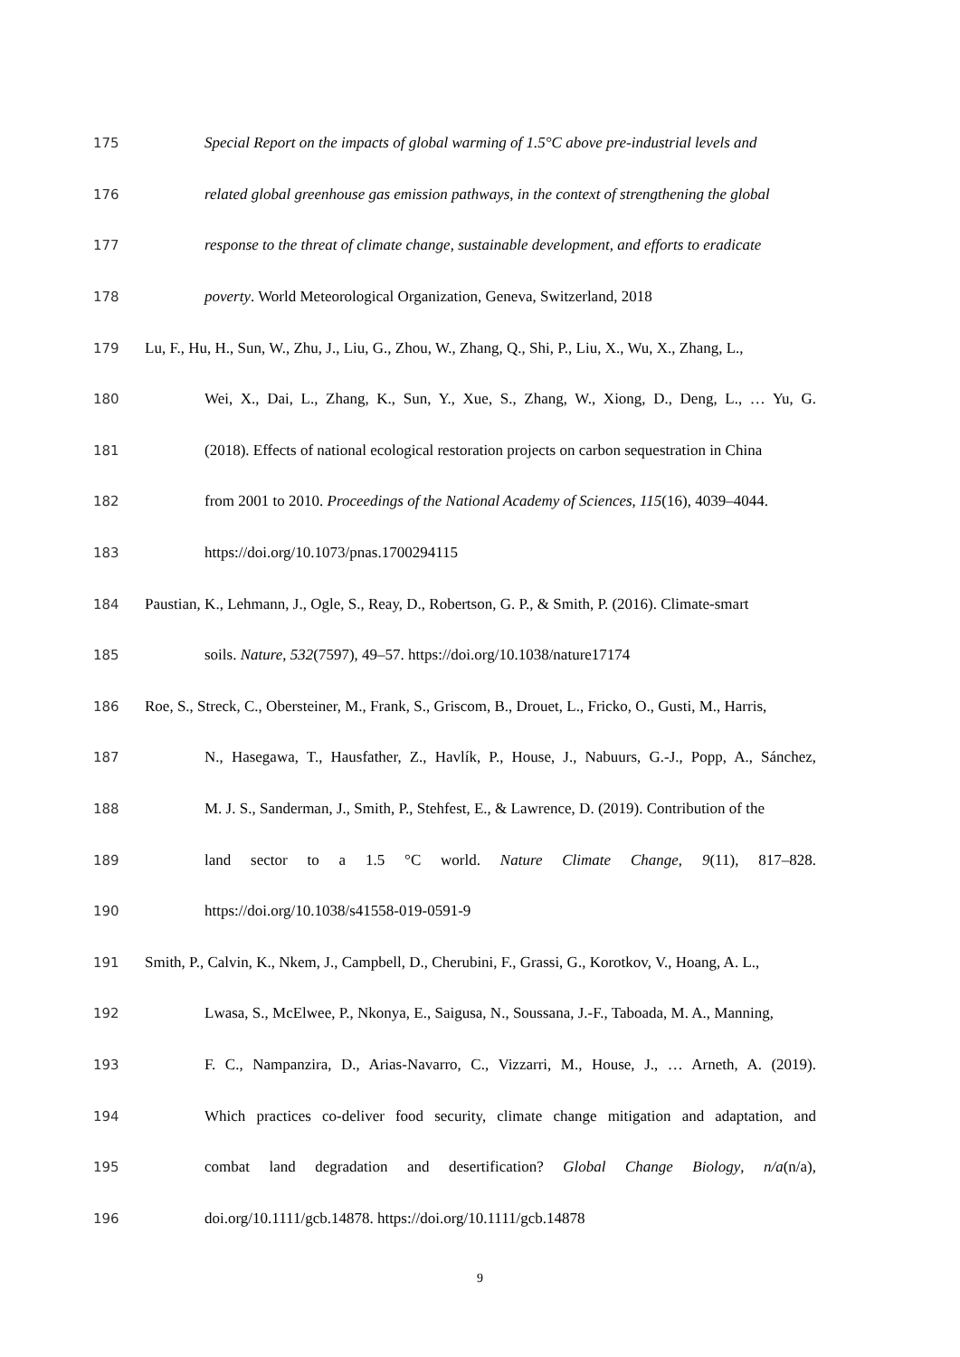175 Special Report on the impacts of global warming of 1.5°C above pre-industrial levels and
176 related global greenhouse gas emission pathways, in the context of strengthening the global
177 response to the threat of climate change, sustainable development, and efforts to eradicate
178 poverty. World Meteorological Organization, Geneva, Switzerland, 2018
179 Lu, F., Hu, H., Sun, W., Zhu, J., Liu, G., Zhou, W., Zhang, Q., Shi, P., Liu, X., Wu, X., Zhang, L.,
180 Wei, X., Dai, L., Zhang, K., Sun, Y., Xue, S., Zhang, W., Xiong, D., Deng, L., … Yu, G.
181 (2018). Effects of national ecological restoration projects on carbon sequestration in China
182 from 2001 to 2010. Proceedings of the National Academy of Sciences, 115(16), 4039–4044.
183 https://doi.org/10.1073/pnas.1700294115
184 Paustian, K., Lehmann, J., Ogle, S., Reay, D., Robertson, G. P., & Smith, P. (2016). Climate-smart
185 soils. Nature, 532(7597), 49–57. https://doi.org/10.1038/nature17174
186 Roe, S., Streck, C., Obersteiner, M., Frank, S., Griscom, B., Drouet, L., Fricko, O., Gusti, M., Harris,
187 N., Hasegawa, T., Hausfather, Z., Havlík, P., House, J., Nabuurs, G.-J., Popp, A., Sánchez,
188 M. J. S., Sanderman, J., Smith, P., Stehfest, E., & Lawrence, D. (2019). Contribution of the
189 land sector to a 1.5 °C world. Nature Climate Change, 9(11), 817–828.
190 https://doi.org/10.1038/s41558-019-0591-9
191 Smith, P., Calvin, K., Nkem, J., Campbell, D., Cherubini, F., Grassi, G., Korotkov, V., Hoang, A. L.,
192 Lwasa, S., McElwee, P., Nkonya, E., Saigusa, N., Soussana, J.-F., Taboada, M. A., Manning,
193 F. C., Nampanzira, D., Arias-Navarro, C., Vizzarri, M., House, J., … Arneth, A. (2019).
194 Which practices co-deliver food security, climate change mitigation and adaptation, and
195 combat land degradation and desertification? Global Change Biology, n/a(n/a),
196 doi.org/10.1111/gcb.14878. https://doi.org/10.1111/gcb.14878
9